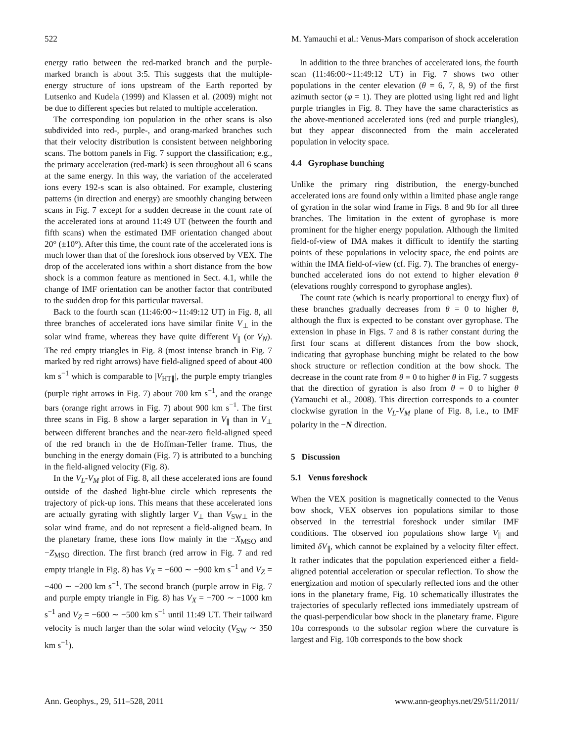522 M. Yamauchi et al.: Venus-Mars comparison of shock acceleration
energy ratio between the red-marked branch and the purple-marked branch is about 3:5. This suggests that the multiple-energy structure of ions upstream of the Earth reported by Lutsenko and Kudela (1999) and Klassen et al. (2009) might not be due to different species but related to multiple acceleration.
The corresponding ion population in the other scans is also subdivided into red-, purple-, and orang-marked branches such that their velocity distribution is consistent between neighboring scans. The bottom panels in Fig. 7 support the classification; e.g., the primary acceleration (red-mark) is seen throughout all 6 scans at the same energy. In this way, the variation of the accelerated ions every 192-s scan is also obtained. For example, clustering patterns (in direction and energy) are smoothly changing between scans in Fig. 7 except for a sudden decrease in the count rate of the accelerated ions at around 11:49 UT (between the fourth and fifth scans) when the estimated IMF orientation changed about 20° (±10°). After this time, the count rate of the accelerated ions is much lower than that of the foreshock ions observed by VEX. The drop of the accelerated ions within a short distance from the bow shock is a common feature as mentioned in Sect. 4.1, while the change of IMF orientation can be another factor that contributed to the sudden drop for this particular traversal.
Back to the fourth scan (11:46:00∼11:49:12 UT) in Fig. 8, all three branches of accelerated ions have similar finite V<sub>⊥</sub> in the solar wind frame, whereas they have quite different V<sub>∥</sub> (or V<sub>N</sub>). The red empty triangles in Fig. 8 (most intense branch in Fig. 7 marked by red right arrows) have field-aligned speed of about 400 km s<sup>−1</sup> which is comparable to |V<sub>HT∥</sub>|, the purple empty triangles (purple right arrows in Fig. 7) about 700 km s<sup>−1</sup>, and the orange bars (orange right arrows in Fig. 7) about 900 km s<sup>−1</sup>. The first three scans in Fig. 8 show a larger separation in V<sub>∥</sub> than in V<sub>⊥</sub> between different branches and the near-zero field-aligned speed of the red branch in the de Hoffman-Teller frame. Thus, the bunching in the energy domain (Fig. 7) is attributed to a bunching in the field-aligned velocity (Fig. 8).
In the V<sub>L</sub>-V<sub>M</sub> plot of Fig. 8, all these accelerated ions are found outside of the dashed light-blue circle which represents the trajectory of pick-up ions. This means that these accelerated ions are actually gyrating with slightly larger V<sub>⊥</sub> than V<sub>SW⊥</sub> in the solar wind frame, and do not represent a field-aligned beam. In the planetary frame, these ions flow mainly in the −X<sub>MSO</sub> and −Z<sub>MSO</sub> direction. The first branch (red arrow in Fig. 7 and red empty triangle in Fig. 8) has V<sub>X</sub> = −600 ∼ −900 km s<sup>−1</sup> and V<sub>Z</sub> = −400 ∼ −200 km s<sup>−1</sup>. The second branch (purple arrow in Fig. 7 and purple empty triangle in Fig. 8) has V<sub>X</sub> = −700 ∼ −1000 km s<sup>−1</sup> and V<sub>Z</sub> = −600 ∼ −500 km s<sup>−1</sup> until 11:49 UT. Their tailward velocity is much larger than the solar wind velocity (V<sub>SW</sub> ∼ 350 km s<sup>−1</sup>).
In addition to the three branches of accelerated ions, the fourth scan (11:46:00∼11:49:12 UT) in Fig. 7 shows two other populations in the center elevation (θ = 6, 7, 8, 9) of the first azimuth sector (φ = 1). They are plotted using light red and light purple triangles in Fig. 8. They have the same characteristics as the above-mentioned accelerated ions (red and purple triangles), but they appear disconnected from the main accelerated population in velocity space.
4.4 Gyrophase bunching
Unlike the primary ring distribution, the energy-bunched accelerated ions are found only within a limited phase angle range of gyration in the solar wind frame in Figs. 8 and 9b for all three branches. The limitation in the extent of gyrophase is more prominent for the higher energy population. Although the limited field-of-view of IMA makes it difficult to identify the starting points of these populations in velocity space, the end points are within the IMA field-of-view (cf. Fig. 7). The branches of energy-bunched accelerated ions do not extend to higher elevation θ (elevations roughly correspond to gyrophase angles).
The count rate (which is nearly proportional to energy flux) of these branches gradually decreases from θ = 0 to higher θ, although the flux is expected to be constant over gyrophase. The extension in phase in Figs. 7 and 8 is rather constant during the first four scans at different distances from the bow shock, indicating that gyrophase bunching might be related to the bow shock structure or reflection condition at the bow shock. The decrease in the count rate from θ = 0 to higher θ in Fig. 7 suggests that the direction of gyration is also from θ = 0 to higher θ (Yamauchi et al., 2008). This direction corresponds to a counter clockwise gyration in the V<sub>L</sub>-V<sub>M</sub> plane of Fig. 8, i.e., to IMF polarity in the −N direction.
5 Discussion
5.1 Venus foreshock
When the VEX position is magnetically connected to the Venus bow shock, VEX observes ion populations similar to those observed in the terrestrial foreshock under similar IMF conditions. The observed ion populations show large V<sub>∥</sub> and limited δV<sub>∥</sub>, which cannot be explained by a velocity filter effect. It rather indicates that the population experienced either a field-aligned potential acceleration or specular reflection. To show the energization and motion of specularly reflected ions and the other ions in the planetary frame, Fig. 10 schematically illustrates the trajectories of specularly reflected ions immediately upstream of the quasi-perpendicular bow shock in the planetary frame. Figure 10a corresponds to the subsolar region where the curvature is largest and Fig. 10b corresponds to the bow shock
Ann. Geophys., 29, 511–528, 2011 www.ann-geophys.net/29/511/2011/